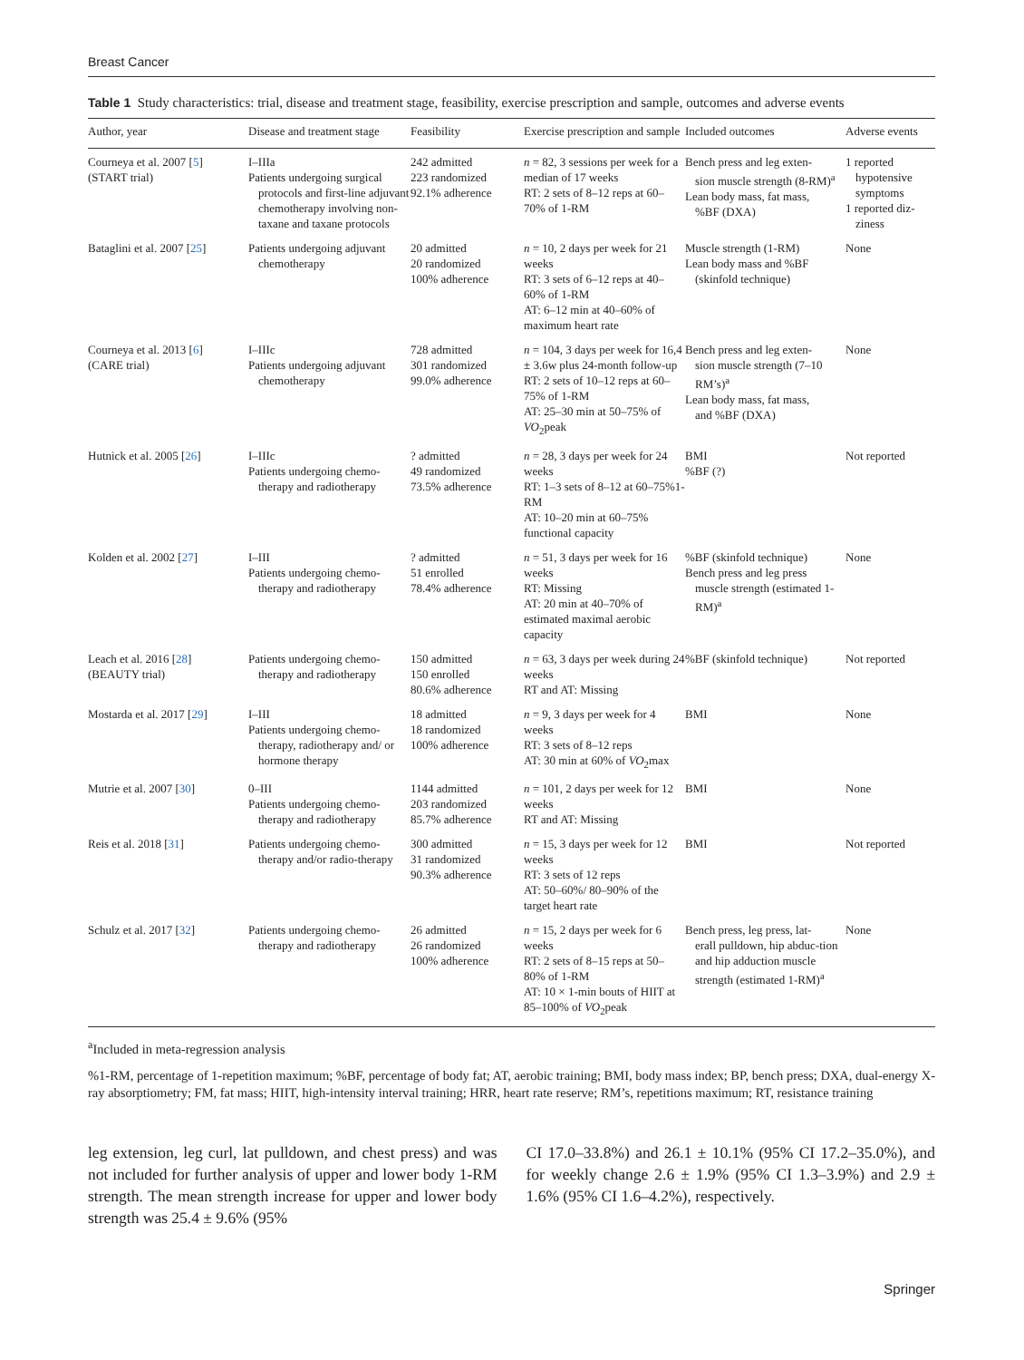Breast Cancer
Table 1 Study characteristics: trial, disease and treatment stage, feasibility, exercise prescription and sample, outcomes and adverse events
| Author, year | Disease and treatment stage | Feasibility | Exercise prescription and sample | Included outcomes | Adverse events |
| --- | --- | --- | --- | --- | --- |
| Courneya et al. 2007 [ 5 ] (START trial) | I–IIIa Patients undergoing surgical protocols and first-line adjuvant chemotherapy involving non-taxane and taxane protocols | 242 admitted 223 randomized 92.1% adherence | n = 82, 3 sessions per week for a median of 17 weeks RT: 2 sets of 8–12 reps at 60–70% of 1-RM | Bench press and leg exten- sion muscle strength (8-RM)<sup>a</sup> Lean body mass, fat mass, %BF (DXA) | 1 reported hypotensive symptoms 1 reported diz- ziness |
| Bataglini et al. 2007 [ 25 ] | Patients undergoing adjuvant chemotherapy | 20 admitted 20 randomized 100% adherence | n = 10, 2 days per week for 21 weeks RT: 3 sets of 6–12 reps at 40–60% of 1-RM AT: 6–12 min at 40–60% of maximum heart rate | Muscle strength (1-RM) Lean body mass and %BF (skinfold technique) | None |
| Courneya et al. 2013 [ 6 ] (CARE trial) | I–IIIc Patients undergoing adjuvant chemotherapy | 728 admitted 301 randomized 99.0% adherence | n = 104, 3 days per week for 16,4 ± 3.6w plus 24-month follow-up RT: 2 sets of 10–12 reps at 60–75% of 1-RM AT: 25–30 min at 50–75% of VO<sub>2</sub>peak | Bench press and leg exten- sion muscle strength (7–10 RM’s)<sup>a</sup> Lean body mass, fat mass, and %BF (DXA) | None |
| Hutnick et al. 2005 [ 26 ] | I–IIIc Patients undergoing chemo- therapy and radiotherapy | ? admitted 49 randomized 73.5% adherence | n = 28, 3 days per week for 24 weeks RT: 1–3 sets of 8–12 at 60–75%1-RM AT: 10–20 min at 60–75% functional capacity | BMI %BF (?) | Not reported |
| Kolden et al. 2002 [ 27 ] | I–III Patients undergoing chemo- therapy and radiotherapy | ? admitted 51 enrolled 78.4% adherence | n = 51, 3 days per week for 16 weeks RT: Missing AT: 20 min at 40–70% of estimated maximal aerobic capacity | %BF (skinfold technique) Bench press and leg press muscle strength (estimated 1-RM)<sup>a</sup> | None |
| Leach et al. 2016 [ 28 ] (BEAUTY trial) | Patients undergoing chemo- therapy and radiotherapy | 150 admitted 150 enrolled 80.6% adherence | n = 63, 3 days per week during 24 weeks RT and AT: Missing | %BF (skinfold technique) | Not reported |
| Mostarda et al. 2017 [ 29 ] | I–III Patients undergoing chemo- therapy, radiotherapy and/ or hormone therapy | 18 admitted 18 randomized 100% adherence | n = 9, 3 days per week for 4 weeks RT: 3 sets of 8–12 reps AT: 30 min at 60% of VO<sub>2</sub>max | BMI | None |
| Mutrie et al. 2007 [ 30 ] | 0–III Patients undergoing chemo- therapy and radiotherapy | 1144 admitted 203 randomized 85.7% adherence | n = 101, 2 days per week for 12 weeks RT and AT: Missing | BMI | None |
| Reis et al. 2018 [ 31 ] | Patients undergoing chemo- therapy and/or radio-therapy | 300 admitted 31 randomized 90.3% adherence | n = 15, 3 days per week for 12 weeks RT: 3 sets of 12 reps AT: 50–60%/ 80–90% of the target heart rate | BMI | Not reported |
| Schulz et al. 2017 [ 32 ] | Patients undergoing chemo- therapy and radiotherapy | 26 admitted 26 randomized 100% adherence | n = 15, 2 days per week for 6 weeks RT: 2 sets of 8–15 reps at 50–80% of 1-RM AT: 10 × 1-min bouts of HIIT at 85–100% of VO<sub>2</sub>peak | Bench press, leg press, lat- erall pulldown, hip abduc-tion and hip adduction muscle strength (estimated 1-RM)<sup>a</sup> | None |
<sup>a</sup> Included in meta-regression analysis
%1-RM, percentage of 1-repetition maximum; %BF, percentage of body fat; AT, aerobic training; BMI, body mass index; BP, bench press; DXA, dual-energy X-ray absorptiometry; FM, fat mass; HIIT, high-intensity interval training; HRR, heart rate reserve; RM’s, repetitions maximum; RT, resistance training
leg extension, leg curl, lat pulldown, and chest press) and was not included for further analysis of upper and lower body 1-RM strength. The mean strength increase for upper and lower body strength was 25.4 ± 9.6% (95%
CI 17.0–33.8%) and 26.1 ± 10.1% (95% CI 17.2–35.0%), and for weekly change 2.6 ± 1.9% (95% CI 1.3–3.9%) and 2.9 ± 1.6% (95% CI 1.6–4.2%), respectively.
Springer